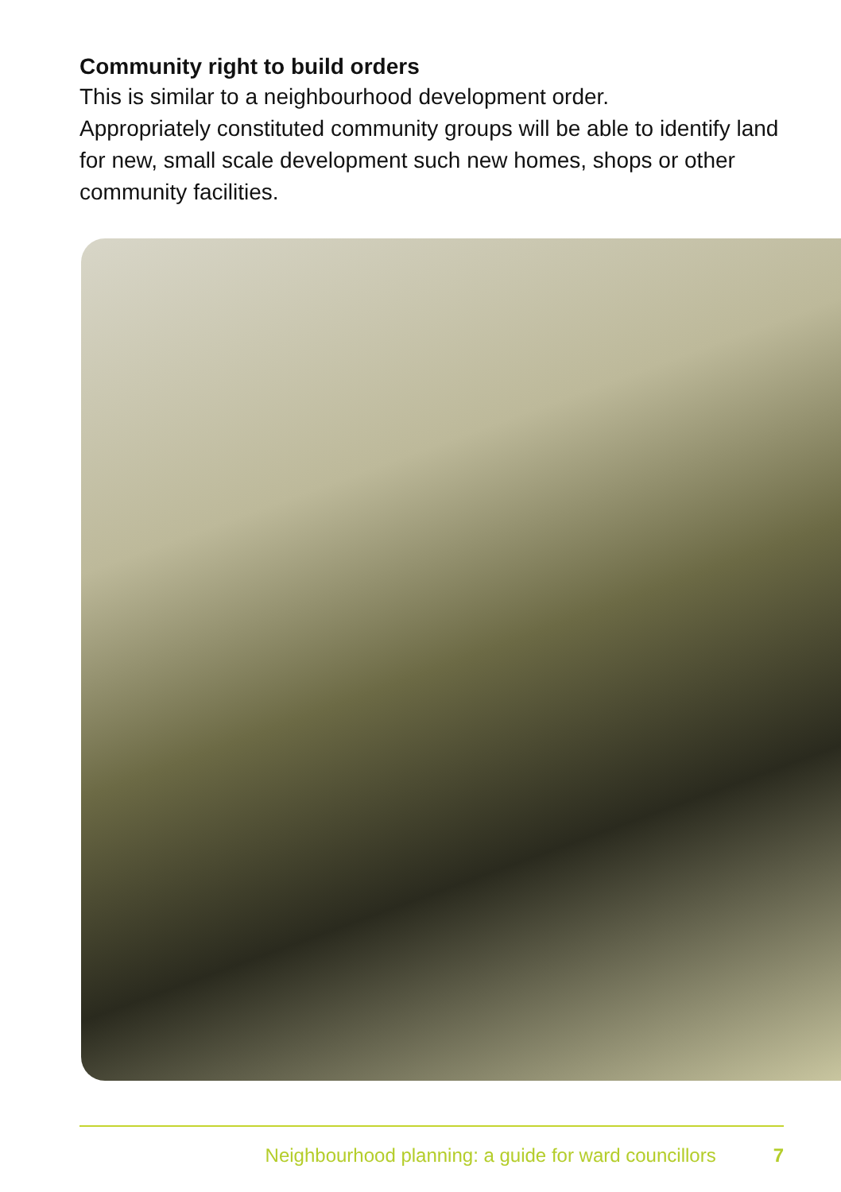Community right to build orders
This is similar to a neighbourhood development order.
Appropriately constituted community groups will be able to identify land for new, small scale development such new homes, shops or other community facilities.
Neighbourhood planning: a guide for ward councillors 7